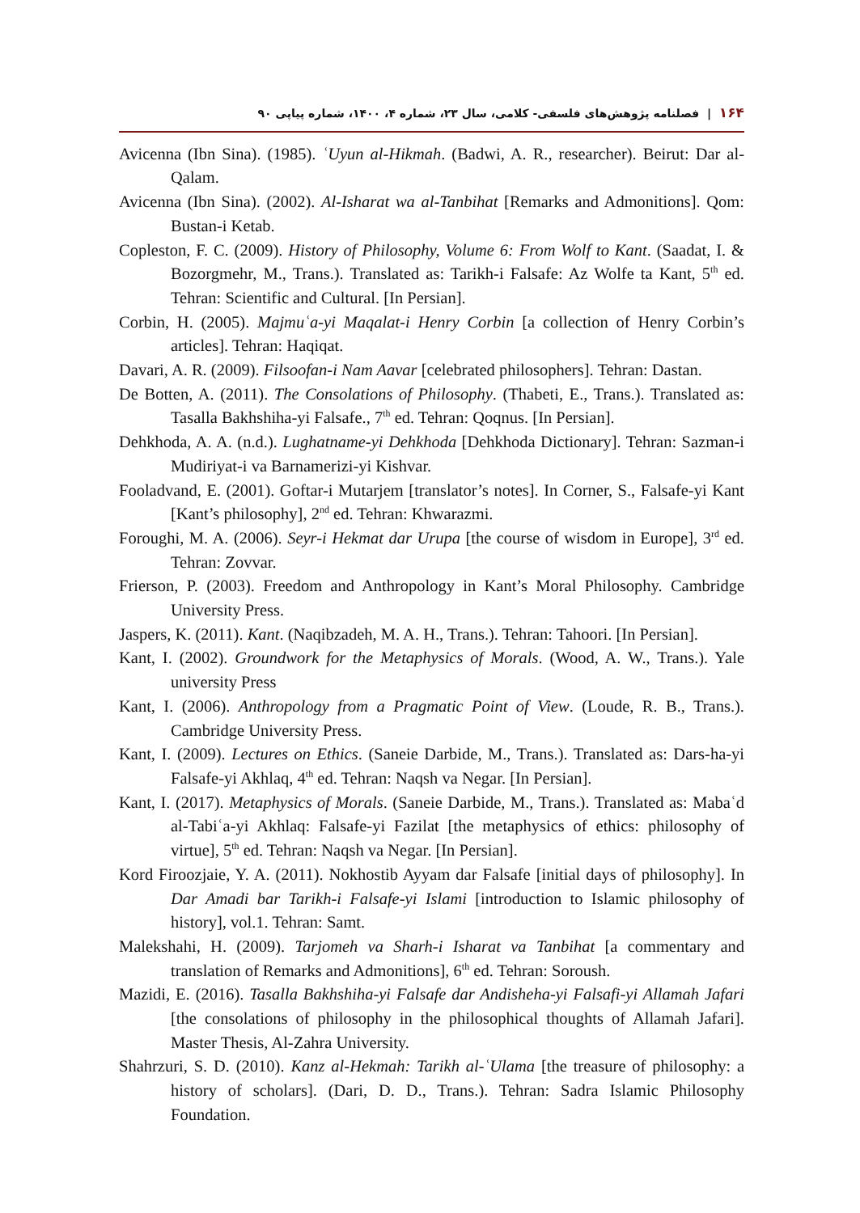۱۶۴ | فصلنامه پژوهش‌های فلسفی- کلامی، سال ۲۳، شماره ۴، ۱۴۰۰، شماره پیاپی ۹۰
Avicenna (Ibn Sina). (1985). ʿUyun al-Hikmah. (Badwi, A. R., researcher). Beirut: Dar al-Qalam.
Avicenna (Ibn Sina). (2002). Al-Isharat wa al-Tanbihat [Remarks and Admonitions]. Qom: Bustan-i Ketab.
Copleston, F. C. (2009). History of Philosophy, Volume 6: From Wolf to Kant. (Saadat, I. & Bozorgmehr, M., Trans.). Translated as: Tarikh-i Falsafe: Az Wolfe ta Kant, 5<sup>th</sup> ed. Tehran: Scientific and Cultural. [In Persian].
Corbin, H. (2005). Majmuʿa-yi Maqalat-i Henry Corbin [a collection of Henry Corbin’s articles]. Tehran: Haqiqat.
Davari, A. R. (2009). Filsoofan-i Nam Aavar [celebrated philosophers]. Tehran: Dastan.
De Botten, A. (2011). The Consolations of Philosophy. (Thabeti, E., Trans.). Translated as: Tasalla Bakhshiha-yi Falsafe., 7<sup>th</sup> ed. Tehran: Qoqnus. [In Persian].
Dehkhoda, A. A. (n.d.). Lughatname-yi Dehkhoda [Dehkhoda Dictionary]. Tehran: Sazman-i Mudiriyat-i va Barnamerizi-yi Kishvar.
Fooladvand, E. (2001). Goftar-i Mutarjem [translator’s notes]. In Corner, S., Falsafe-yi Kant [Kant’s philosophy], 2<sup>nd</sup> ed. Tehran: Khwarazmi.
Foroughi, M. A. (2006). Seyr-i Hekmat dar Urupa [the course of wisdom in Europe], 3<sup>rd</sup> ed. Tehran: Zovvar.
Frierson, P. (2003). Freedom and Anthropology in Kant’s Moral Philosophy. Cambridge University Press.
Jaspers, K. (2011). Kant. (Naqibzadeh, M. A. H., Trans.). Tehran: Tahoori. [In Persian].
Kant, I. (2002). Groundwork for the Metaphysics of Morals. (Wood, A. W., Trans.). Yale university Press
Kant, I. (2006). Anthropology from a Pragmatic Point of View. (Loude, R. B., Trans.). Cambridge University Press.
Kant, I. (2009). Lectures on Ethics. (Saneie Darbide, M., Trans.). Translated as: Dars-ha-yi Falsafe-yi Akhlaq, 4<sup>th</sup> ed. Tehran: Naqsh va Negar. [In Persian].
Kant, I. (2017). Metaphysics of Morals. (Saneie Darbide, M., Trans.). Translated as: Mabaʿd al-Tabiʿa-yi Akhlaq: Falsafe-yi Fazilat [the metaphysics of ethics: philosophy of virtue], 5<sup>th</sup> ed. Tehran: Naqsh va Negar. [In Persian].
Kord Firoozjaie, Y. A. (2011). Nokhostib Ayyam dar Falsafe [initial days of philosophy]. In Dar Amadi bar Tarikh-i Falsafe-yi Islami [introduction to Islamic philosophy of history], vol.1. Tehran: Samt.
Malekshahi, H. (2009). Tarjomeh va Sharh-i Isharat va Tanbihat [a commentary and translation of Remarks and Admonitions], 6<sup>th</sup> ed. Tehran: Soroush.
Mazidi, E. (2016). Tasalla Bakhshiha-yi Falsafe dar Andisheha-yi Falsafi-yi Allamah Jafari [the consolations of philosophy in the philosophical thoughts of Allamah Jafari]. Master Thesis, Al-Zahra University.
Shahrzuri, S. D. (2010). Kanz al-Hekmah: Tarikh al-ʿUlama [the treasure of philosophy: a history of scholars]. (Dari, D. D., Trans.). Tehran: Sadra Islamic Philosophy Foundation.